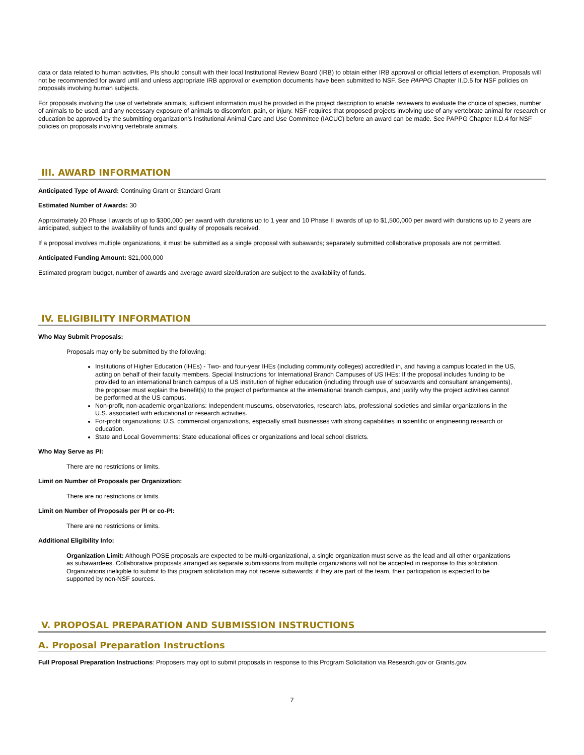data or data related to human activities, PIs should consult with their local Institutional Review Board (IRB) to obtain either IRB approval or official letters of exemption. Proposals will not be recommended for award until and unless appropriate IRB approval or exemption documents have been submitted to NSF. See PAPPG Chapter II.D.5 for NSF policies on proposals involving human subjects.
For proposals involving the use of vertebrate animals, sufficient information must be provided in the project description to enable reviewers to evaluate the choice of species, number of animals to be used, and any necessary exposure of animals to discomfort, pain, or injury. NSF requires that proposed projects involving use of any vertebrate animal for research or education be approved by the submitting organization's Institutional Animal Care and Use Committee (IACUC) before an award can be made. See PAPPG Chapter II.D.4 for NSF policies on proposals involving vertebrate animals.
III. AWARD INFORMATION
Anticipated Type of Award: Continuing Grant or Standard Grant
Estimated Number of Awards: 30
Approximately 20 Phase I awards of up to $300,000 per award with durations up to 1 year and 10 Phase II awards of up to $1,500,000 per award with durations up to 2 years are anticipated, subject to the availability of funds and quality of proposals received.
If a proposal involves multiple organizations, it must be submitted as a single proposal with subawards; separately submitted collaborative proposals are not permitted.
Anticipated Funding Amount: $21,000,000
Estimated program budget, number of awards and average award size/duration are subject to the availability of funds.
IV. ELIGIBILITY INFORMATION
Who May Submit Proposals:
Proposals may only be submitted by the following:
Institutions of Higher Education (IHEs) - Two- and four-year IHEs (including community colleges) accredited in, and having a campus located in the US, acting on behalf of their faculty members. Special Instructions for International Branch Campuses of US IHEs: If the proposal includes funding to be provided to an international branch campus of a US institution of higher education (including through use of subawards and consultant arrangements), the proposer must explain the benefit(s) to the project of performance at the international branch campus, and justify why the project activities cannot be performed at the US campus.
Non-profit, non-academic organizations: Independent museums, observatories, research labs, professional societies and similar organizations in the U.S. associated with educational or research activities.
For-profit organizations: U.S. commercial organizations, especially small businesses with strong capabilities in scientific or engineering research or education.
State and Local Governments: State educational offices or organizations and local school districts.
Who May Serve as PI:
There are no restrictions or limits.
Limit on Number of Proposals per Organization:
There are no restrictions or limits.
Limit on Number of Proposals per PI or co-PI:
There are no restrictions or limits.
Additional Eligibility Info:
Organization Limit: Although POSE proposals are expected to be multi-organizational, a single organization must serve as the lead and all other organizations as subawardees. Collaborative proposals arranged as separate submissions from multiple organizations will not be accepted in response to this solicitation. Organizations ineligible to submit to this program solicitation may not receive subawards; if they are part of the team, their participation is expected to be supported by non-NSF sources.
V. PROPOSAL PREPARATION AND SUBMISSION INSTRUCTIONS
A. Proposal Preparation Instructions
Full Proposal Preparation Instructions: Proposers may opt to submit proposals in response to this Program Solicitation via Research.gov or Grants.gov.
7